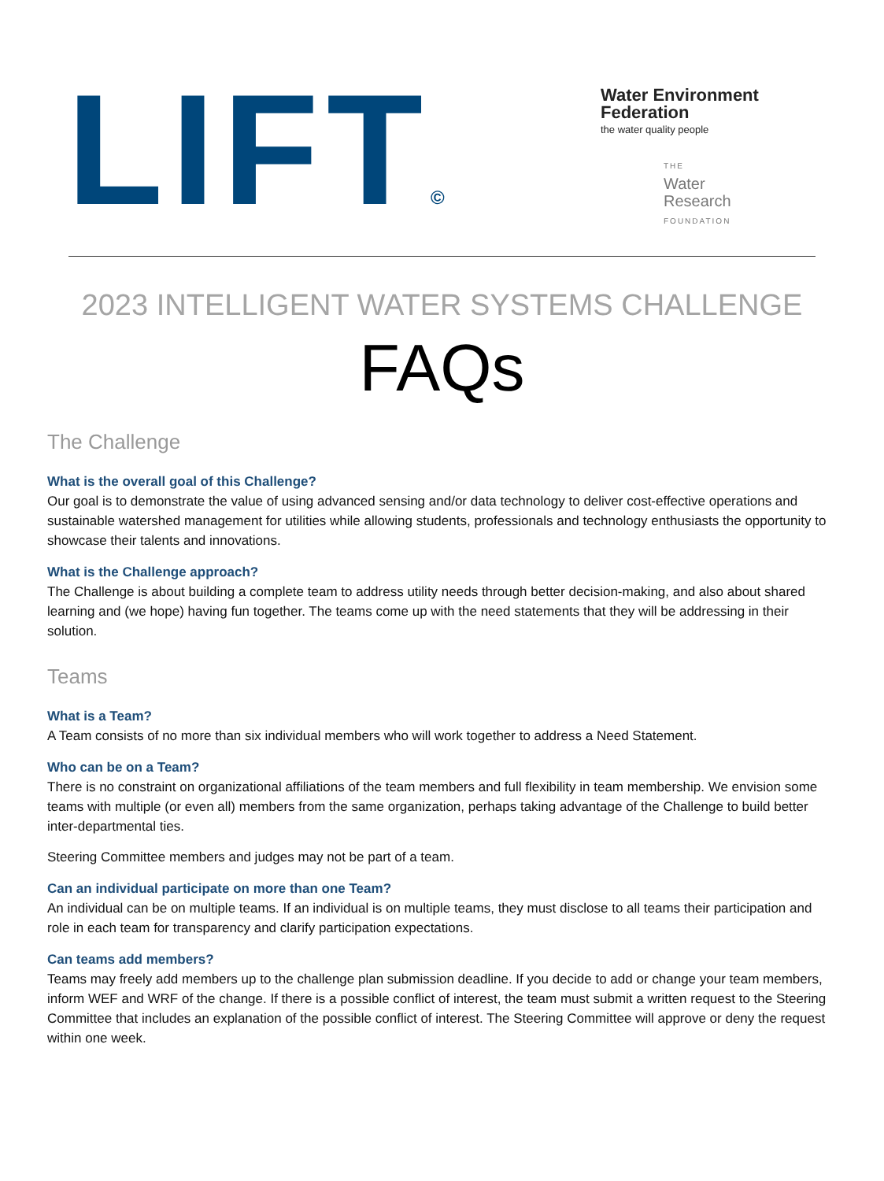LIFT©
Water Environment
Federation
the water quality people
THE
Water
Research
FOUNDATION
2023 INTELLIGENT WATER SYSTEMS CHALLENGE
FAQs
The Challenge
What is the overall goal of this Challenge?
Our goal is to demonstrate the value of using advanced sensing and/or data technology to deliver cost-effective operations and sustainable watershed management for utilities while allowing students, professionals and technology enthusiasts the opportunity to showcase their talents and innovations.
What is the Challenge approach?
The Challenge is about building a complete team to address utility needs through better decision-making, and also about shared learning and (we hope) having fun together. The teams come up with the need statements that they will be addressing in their solution.
Teams
What is a Team?
A Team consists of no more than six individual members who will work together to address a Need Statement.
Who can be on a Team?
There is no constraint on organizational affiliations of the team members and full flexibility in team membership. We envision some teams with multiple (or even all) members from the same organization, perhaps taking advantage of the Challenge to build better inter-departmental ties.
Steering Committee members and judges may not be part of a team.
Can an individual participate on more than one Team?
An individual can be on multiple teams. If an individual is on multiple teams, they must disclose to all teams their participation and role in each team for transparency and clarify participation expectations.
Can teams add members?
Teams may freely add members up to the challenge plan submission deadline. If you decide to add or change your team members, inform WEF and WRF of the change. If there is a possible conflict of interest, the team must submit a written request to the Steering Committee that includes an explanation of the possible conflict of interest. The Steering Committee will approve or deny the request within one week.